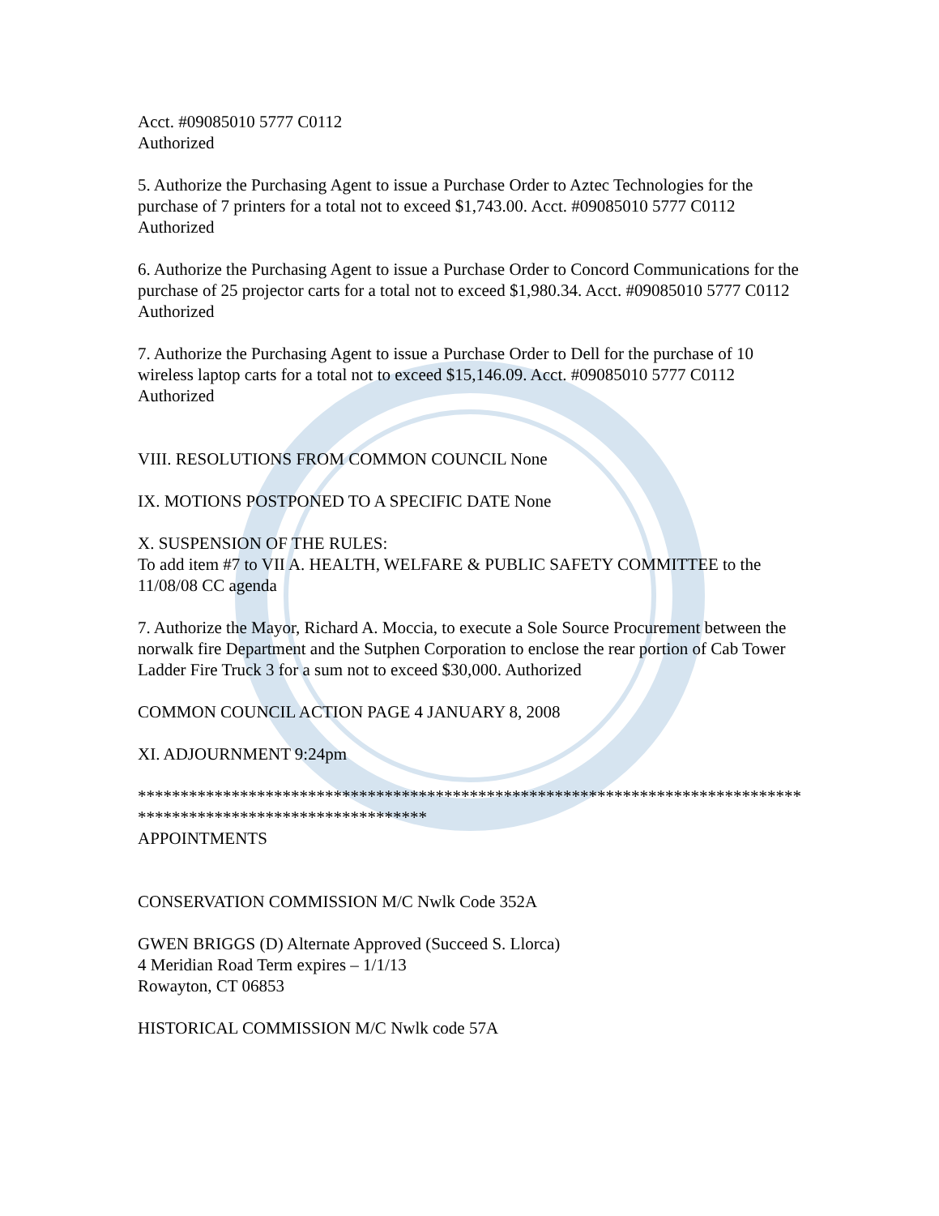Acct. #09085010 5777 C0112
Authorized
5. Authorize the Purchasing Agent to issue a Purchase Order to Aztec Technologies for the purchase of 7 printers for a total not to exceed $1,743.00. Acct. #09085010 5777 C0112 Authorized
6. Authorize the Purchasing Agent to issue a Purchase Order to Concord Communications for the purchase of 25 projector carts for a total not to exceed $1,980.34. Acct. #09085010 5777 C0112
Authorized
7. Authorize the Purchasing Agent to issue a Purchase Order to Dell for the purchase of 10 wireless laptop carts for a total not to exceed $15,146.09. Acct. #09085010 5777 C0112 Authorized
VIII. RESOLUTIONS FROM COMMON COUNCIL None
IX. MOTIONS POSTPONED TO A SPECIFIC DATE None
X. SUSPENSION OF THE RULES:
To add item #7 to VII A. HEALTH, WELFARE & PUBLIC SAFETY COMMITTEE to the 11/08/08 CC agenda
7. Authorize the Mayor, Richard A. Moccia, to execute a Sole Source Procurement between the norwalk fire Department and the Sutphen Corporation to enclose the rear portion of Cab Tower Ladder Fire Truck 3 for a sum not to exceed $30,000. Authorized
COMMON COUNCIL ACTION PAGE 4 JANUARY 8, 2008
XI. ADJOURNMENT 9:24pm
****************************************************************************************************************
APPOINTMENTS
CONSERVATION COMMISSION M/C Nwlk Code 352A
GWEN BRIGGS (D) Alternate Approved (Succeed S. Llorca)
4 Meridian Road Term expires – 1/1/13
Rowayton, CT 06853
HISTORICAL COMMISSION M/C Nwlk code 57A